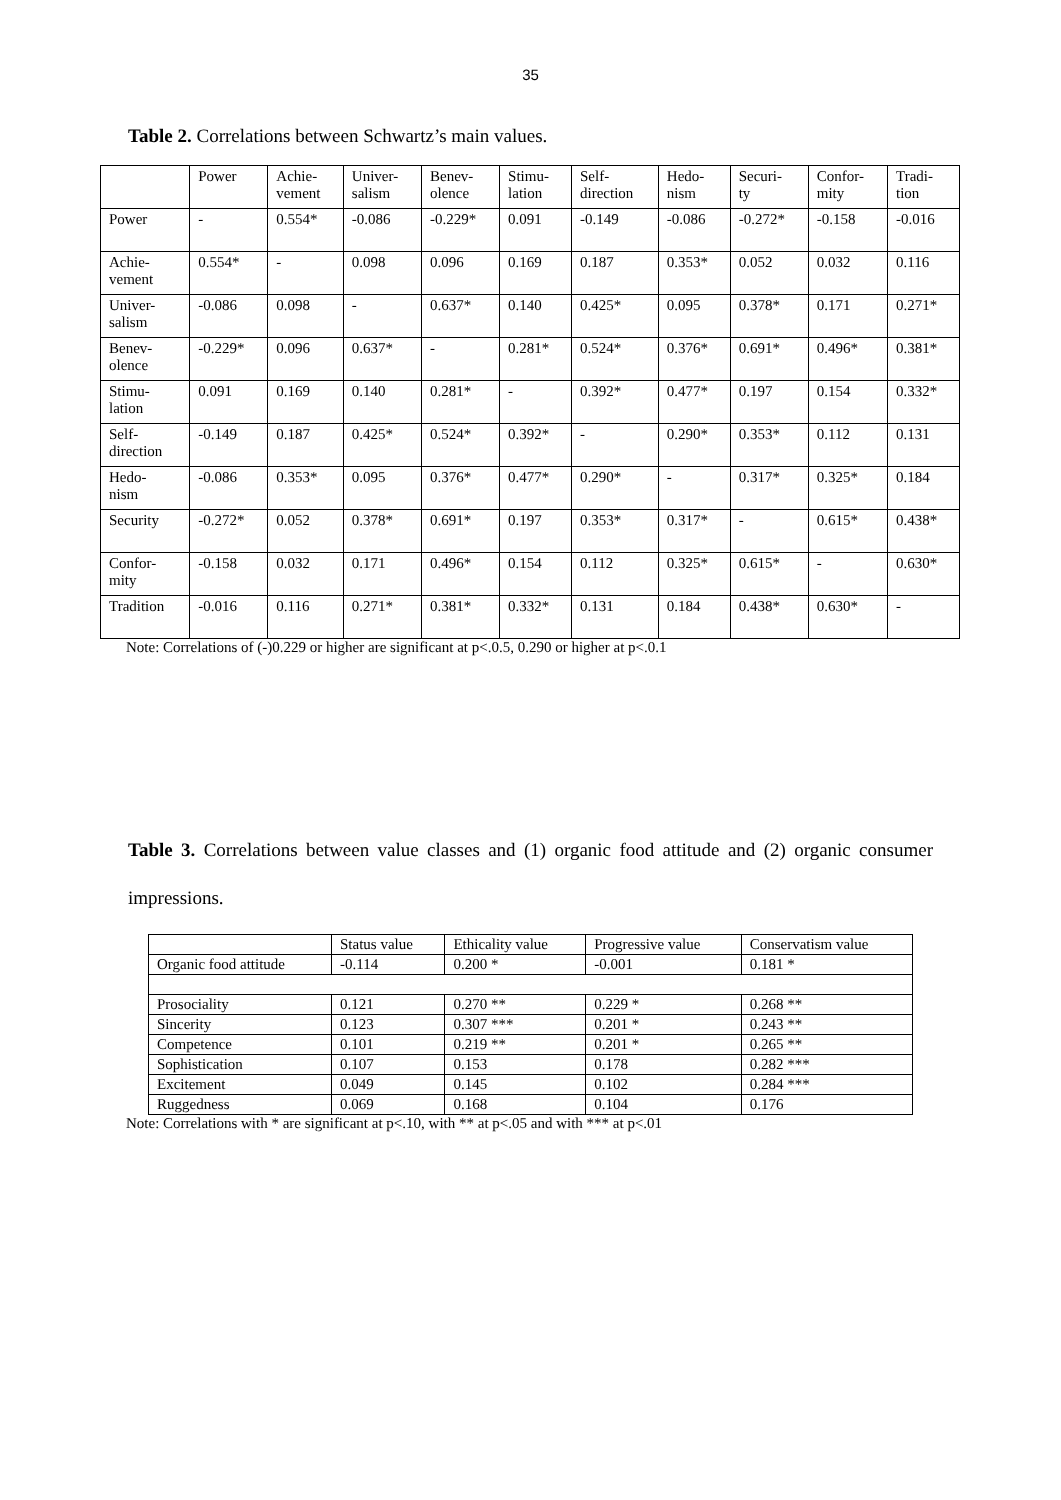35
Table 2. Correlations between Schwartz’s main values.
| | Power | Achie- vement | Univer- salism | Benev- olence | Stimu- lation | Self- direction | Hedo- nism | Securi- ty | Confor- mity | Tradi- tion |
| --- | --- | --- | --- | --- | --- | --- | --- | --- | --- | --- |
| Power | - | 0.554* | -0.086 | -0.229* | 0.091 | -0.149 | -0.086 | -0.272* | -0.158 | -0.016 |
| Achie- vement | 0.554* | - | 0.098 | 0.096 | 0.169 | 0.187 | 0.353* | 0.052 | 0.032 | 0.116 |
| Univer- salism | -0.086 | 0.098 | - | 0.637* | 0.140 | 0.425* | 0.095 | 0.378* | 0.171 | 0.271* |
| Benev- olence | -0.229* | 0.096 | 0.637* | - | 0.281* | 0.524* | 0.376* | 0.691* | 0.496* | 0.381* |
| Stimu- lation | 0.091 | 0.169 | 0.140 | 0.281* | - | 0.392* | 0.477* | 0.197 | 0.154 | 0.332* |
| Self- direction | -0.149 | 0.187 | 0.425* | 0.524* | 0.392* | - | 0.290* | 0.353* | 0.112 | 0.131 |
| Hedo- nism | -0.086 | 0.353* | 0.095 | 0.376* | 0.477* | 0.290* | - | 0.317* | 0.325* | 0.184 |
| Security | -0.272* | 0.052 | 0.378* | 0.691* | 0.197 | 0.353* | 0.317* | - | 0.615* | 0.438* |
| Confor- mity | -0.158 | 0.032 | 0.171 | 0.496* | 0.154 | 0.112 | 0.325* | 0.615* | - | 0.630* |
| Tradition | -0.016 | 0.116 | 0.271* | 0.381* | 0.332* | 0.131 | 0.184 | 0.438* | 0.630* | - |
Note: Correlations of (-)0.229 or higher are significant at p<.0.5, 0.290 or higher at p<.0.1
Table 3. Correlations between value classes and (1) organic food attitude and (2) organic consumer impressions.
| | Status value | Ethicality value | Progressive value | Conservatism value |
| --- | --- | --- | --- | --- |
| Organic food attitude | -0.114 | 0.200 * | -0.001 | 0.181 * |
| Prosociality | 0.121 | 0.270 ** | 0.229 * | 0.268 ** |
| Sincerity | 0.123 | 0.307 *** | 0.201 * | 0.243 ** |
| Competence | 0.101 | 0.219 ** | 0.201 * | 0.265 ** |
| Sophistication | 0.107 | 0.153 | 0.178 | 0.282 *** |
| Excitement | 0.049 | 0.145 | 0.102 | 0.284 *** |
| Ruggedness | 0.069 | 0.168 | 0.104 | 0.176 |
Note: Correlations with * are significant at p<.10, with ** at p<.05 and with *** at p<.01